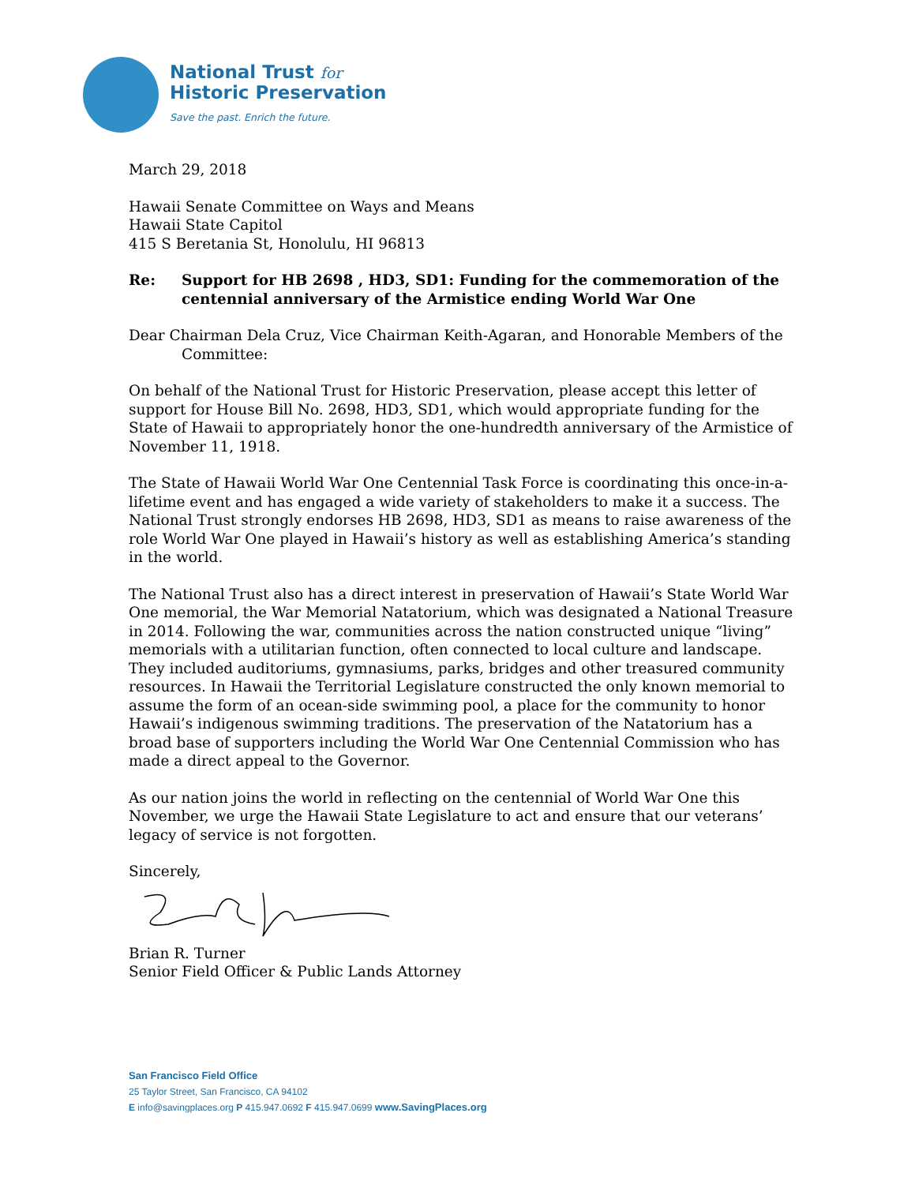National Trust for
Historic Preservation
Save the past. Enrich the future.
March 29, 2018
Hawaii Senate Committee on Ways and Means
Hawaii State Capitol
415 S Beretania St, Honolulu, HI 96813
Re: Support for HB 2698 , HD3, SD1: Funding for the commemoration of the centennial anniversary of the Armistice ending World War One
Dear Chairman Dela Cruz, Vice Chairman Keith-Agaran, and Honorable Members of the
Committee:
On behalf of the National Trust for Historic Preservation, please accept this letter of support for House Bill No. 2698, HD3, SD1, which would appropriate funding for the State of Hawaii to appropriately honor the one-hundredth anniversary of the Armistice of November 11, 1918.
The State of Hawaii World War One Centennial Task Force is coordinating this once-in-a-lifetime event and has engaged a wide variety of stakeholders to make it a success. The National Trust strongly endorses HB 2698, HD3, SD1 as means to raise awareness of the role World War One played in Hawaii’s history as well as establishing America’s standing in the world.
The National Trust also has a direct interest in preservation of Hawaii’s State World War One memorial, the War Memorial Natatorium, which was designated a National Treasure in 2014. Following the war, communities across the nation constructed unique “living” memorials with a utilitarian function, often connected to local culture and landscape. They included auditoriums, gymnasiums, parks, bridges and other treasured community resources. In Hawaii the Territorial Legislature constructed the only known memorial to assume the form of an ocean-side swimming pool, a place for the community to honor Hawaii’s indigenous swimming traditions. The preservation of the Natatorium has a broad base of supporters including the World War One Centennial Commission who has made a direct appeal to the Governor.
As our nation joins the world in reflecting on the centennial of World War One this November, we urge the Hawaii State Legislature to act and ensure that our veterans’ legacy of service is not forgotten.
Sincerely,
Brian R. Turner
Senior Field Officer & Public Lands Attorney
San Francisco Field Office
25 Taylor Street, San Francisco, CA 94102
E info@savingplaces.org P 415.947.0692 F 415.947.0699 www.SavingPlaces.org